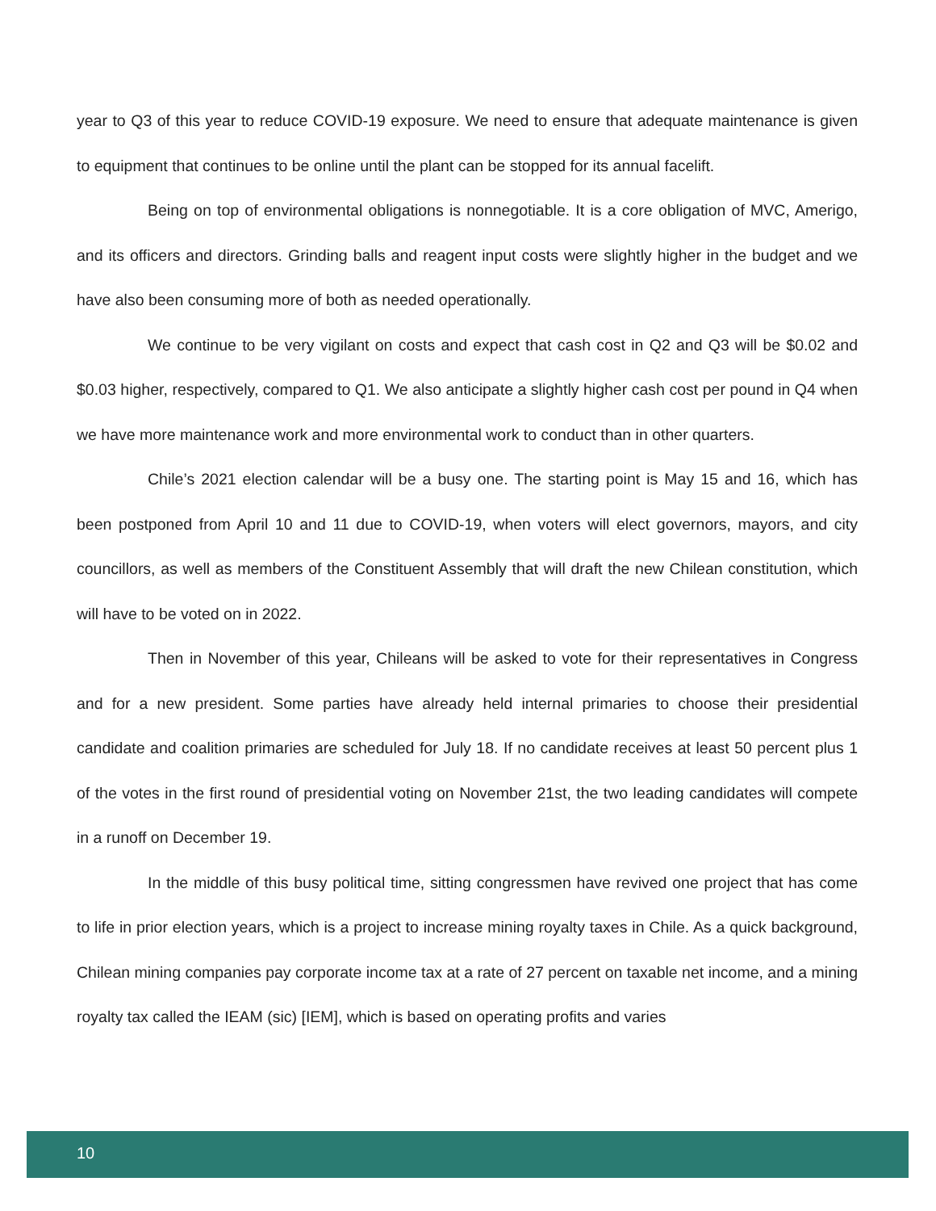year to Q3 of this year to reduce COVID-19 exposure. We need to ensure that adequate maintenance is given to equipment that continues to be online until the plant can be stopped for its annual facelift.
Being on top of environmental obligations is nonnegotiable. It is a core obligation of MVC, Amerigo, and its officers and directors. Grinding balls and reagent input costs were slightly higher in the budget and we have also been consuming more of both as needed operationally.
We continue to be very vigilant on costs and expect that cash cost in Q2 and Q3 will be $0.02 and $0.03 higher, respectively, compared to Q1. We also anticipate a slightly higher cash cost per pound in Q4 when we have more maintenance work and more environmental work to conduct than in other quarters.
Chile’s 2021 election calendar will be a busy one. The starting point is May 15 and 16, which has been postponed from April 10 and 11 due to COVID-19, when voters will elect governors, mayors, and city councillors, as well as members of the Constituent Assembly that will draft the new Chilean constitution, which will have to be voted on in 2022.
Then in November of this year, Chileans will be asked to vote for their representatives in Congress and for a new president. Some parties have already held internal primaries to choose their presidential candidate and coalition primaries are scheduled for July 18. If no candidate receives at least 50 percent plus 1 of the votes in the first round of presidential voting on November 21st, the two leading candidates will compete in a runoff on December 19.
In the middle of this busy political time, sitting congressmen have revived one project that has come to life in prior election years, which is a project to increase mining royalty taxes in Chile. As a quick background, Chilean mining companies pay corporate income tax at a rate of 27 percent on taxable net income, and a mining royalty tax called the IEAM (sic) [IEM], which is based on operating profits and varies
10